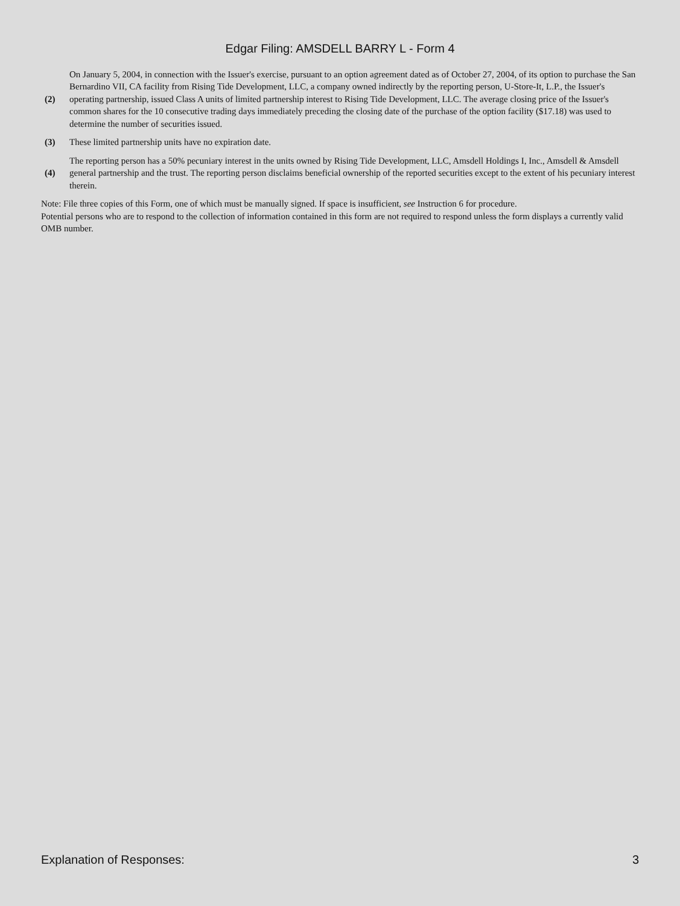Edgar Filing: AMSDELL BARRY L - Form 4
| (2) | On January 5, 2004, in connection with the Issuer's exercise, pursuant to an option agreement dated as of October 27, 2004, of its option to purchase the San Bernardino VII, CA facility from Rising Tide Development, LLC, a company owned indirectly by the reporting person, U-Store-It, L.P., the Issuer's operating partnership, issued Class A units of limited partnership interest to Rising Tide Development, LLC. The average closing price of the Issuer's common shares for the 10 consecutive trading days immediately preceding the closing date of the purchase of the option facility ($17.18) was used to determine the number of securities issued. |
| (3) | These limited partnership units have no expiration date. |
| (4) | The reporting person has a 50% pecuniary interest in the units owned by Rising Tide Development, LLC, Amsdell Holdings I, Inc., Amsdell & Amsdell general partnership and the trust. The reporting person disclaims beneficial ownership of the reported securities except to the extent of his pecuniary interest therein. |
Note: File three copies of this Form, one of which must be manually signed. If space is insufficient, see Instruction 6 for procedure.
Potential persons who are to respond to the collection of information contained in this form are not required to respond unless the form displays a currently valid OMB number.
Explanation of Responses: 3